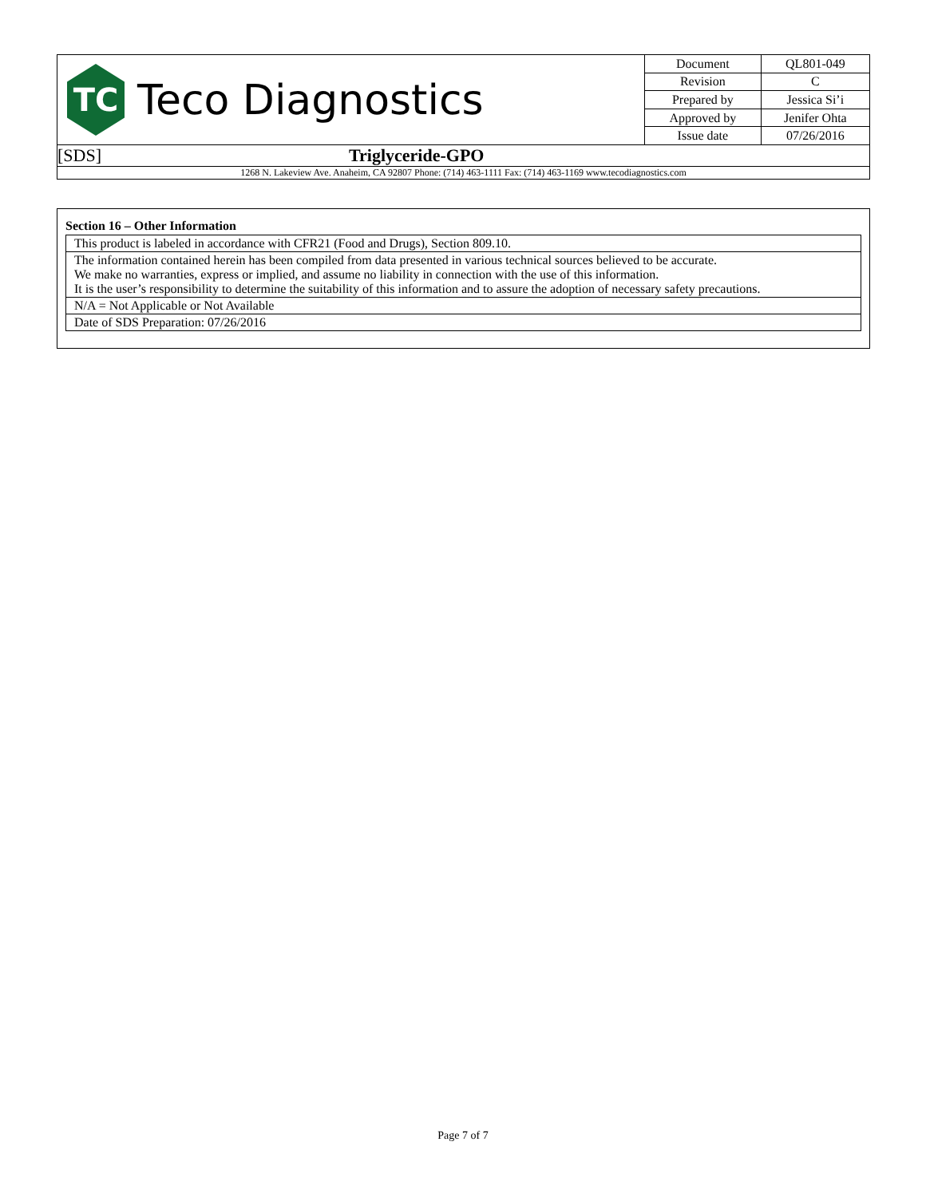TC
Teco Diagnostics
| Document | QL801-049 |
| Revision | C |
| Prepared by | Jessica Si’i |
| Approved by | Jenifer Ohta |
| Issue date | 07/26/2016 |
[SDS] Triglyceride-GPO
1268 N. Lakeview Ave. Anaheim, CA 92807 Phone: (714) 463-1111 Fax: (714) 463-1169 www.tecodiagnostics.com
Section 16 – Other Information
This product is labeled in accordance with CFR21 (Food and Drugs), Section 809.10.
The information contained herein has been compiled from data presented in various technical sources believed to be accurate.
We make no warranties, express or implied, and assume no liability in connection with the use of this information.
It is the user’s responsibility to determine the suitability of this information and to assure the adoption of necessary safety precautions.
N/A = Not Applicable or Not Available
Date of SDS Preparation: 07/26/2016
Page 7 of 7